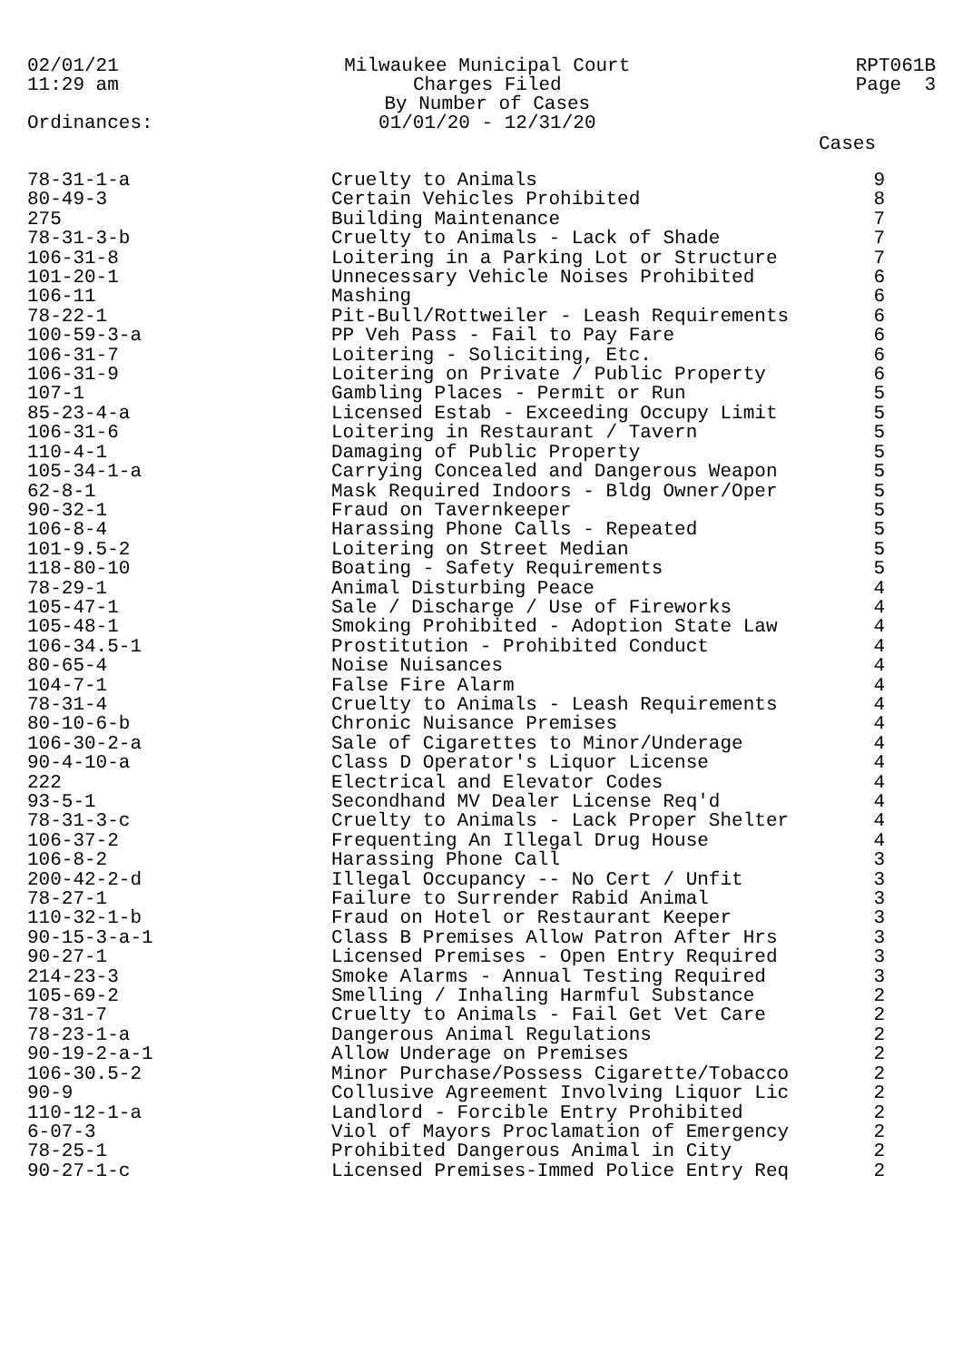02/01/21
11:29 am
Milwaukee Municipal Court
Charges Filed
By Number of Cases
01/01/20 - 12/31/20
RPT061B
Page 3
Ordinances:
Cases
| 78-31-1-a | Cruelty to Animals | 9 |
| 80-49-3 | Certain Vehicles Prohibited | 8 |
| 275 | Building Maintenance | 7 |
| 78-31-3-b | Cruelty to Animals - Lack of Shade | 7 |
| 106-31-8 | Loitering in a Parking Lot or Structure | 7 |
| 101-20-1 | Unnecessary Vehicle Noises Prohibited | 6 |
| 106-11 | Mashing | 6 |
| 78-22-1 | Pit-Bull/Rottweiler - Leash Requirements | 6 |
| 100-59-3-a | PP Veh Pass - Fail to Pay Fare | 6 |
| 106-31-7 | Loitering - Soliciting, Etc. | 6 |
| 106-31-9 | Loitering on Private / Public Property | 6 |
| 107-1 | Gambling Places - Permit or Run | 5 |
| 85-23-4-a | Licensed Estab - Exceeding Occupy Limit | 5 |
| 106-31-6 | Loitering in Restaurant / Tavern | 5 |
| 110-4-1 | Damaging of Public Property | 5 |
| 105-34-1-a | Carrying Concealed and Dangerous Weapon | 5 |
| 62-8-1 | Mask Required Indoors - Bldg Owner/Oper | 5 |
| 90-32-1 | Fraud on Tavernkeeper | 5 |
| 106-8-4 | Harassing Phone Calls - Repeated | 5 |
| 101-9.5-2 | Loitering on Street Median | 5 |
| 118-80-10 | Boating - Safety Requirements | 5 |
| 78-29-1 | Animal Disturbing Peace | 4 |
| 105-47-1 | Sale / Discharge / Use of Fireworks | 4 |
| 105-48-1 | Smoking Prohibited - Adoption State Law | 4 |
| 106-34.5-1 | Prostitution - Prohibited Conduct | 4 |
| 80-65-4 | Noise Nuisances | 4 |
| 104-7-1 | False Fire Alarm | 4 |
| 78-31-4 | Cruelty to Animals - Leash Requirements | 4 |
| 80-10-6-b | Chronic Nuisance Premises | 4 |
| 106-30-2-a | Sale of Cigarettes to Minor/Underage | 4 |
| 90-4-10-a | Class D Operator's Liquor License | 4 |
| 222 | Electrical and Elevator Codes | 4 |
| 93-5-1 | Secondhand MV Dealer License Req'd | 4 |
| 78-31-3-c | Cruelty to Animals - Lack Proper Shelter | 4 |
| 106-37-2 | Frequenting An Illegal Drug House | 4 |
| 106-8-2 | Harassing Phone Call | 3 |
| 200-42-2-d | Illegal Occupancy -- No Cert / Unfit | 3 |
| 78-27-1 | Failure to Surrender Rabid Animal | 3 |
| 110-32-1-b | Fraud on Hotel or Restaurant Keeper | 3 |
| 90-15-3-a-1 | Class B Premises Allow Patron After Hrs | 3 |
| 90-27-1 | Licensed Premises - Open Entry Required | 3 |
| 214-23-3 | Smoke Alarms - Annual Testing Required | 3 |
| 105-69-2 | Smelling / Inhaling Harmful Substance | 2 |
| 78-31-7 | Cruelty to Animals - Fail Get Vet Care | 2 |
| 78-23-1-a | Dangerous Animal Regulations | 2 |
| 90-19-2-a-1 | Allow Underage on Premises | 2 |
| 106-30.5-2 | Minor Purchase/Possess Cigarette/Tobacco | 2 |
| 90-9 | Collusive Agreement Involving Liquor Lic | 2 |
| 110-12-1-a | Landlord - Forcible Entry Prohibited | 2 |
| 6-07-3 | Viol of Mayors Proclamation of Emergency | 2 |
| 78-25-1 | Prohibited Dangerous Animal in City | 2 |
| 90-27-1-c | Licensed Premises-Immed Police Entry Req | 2 |